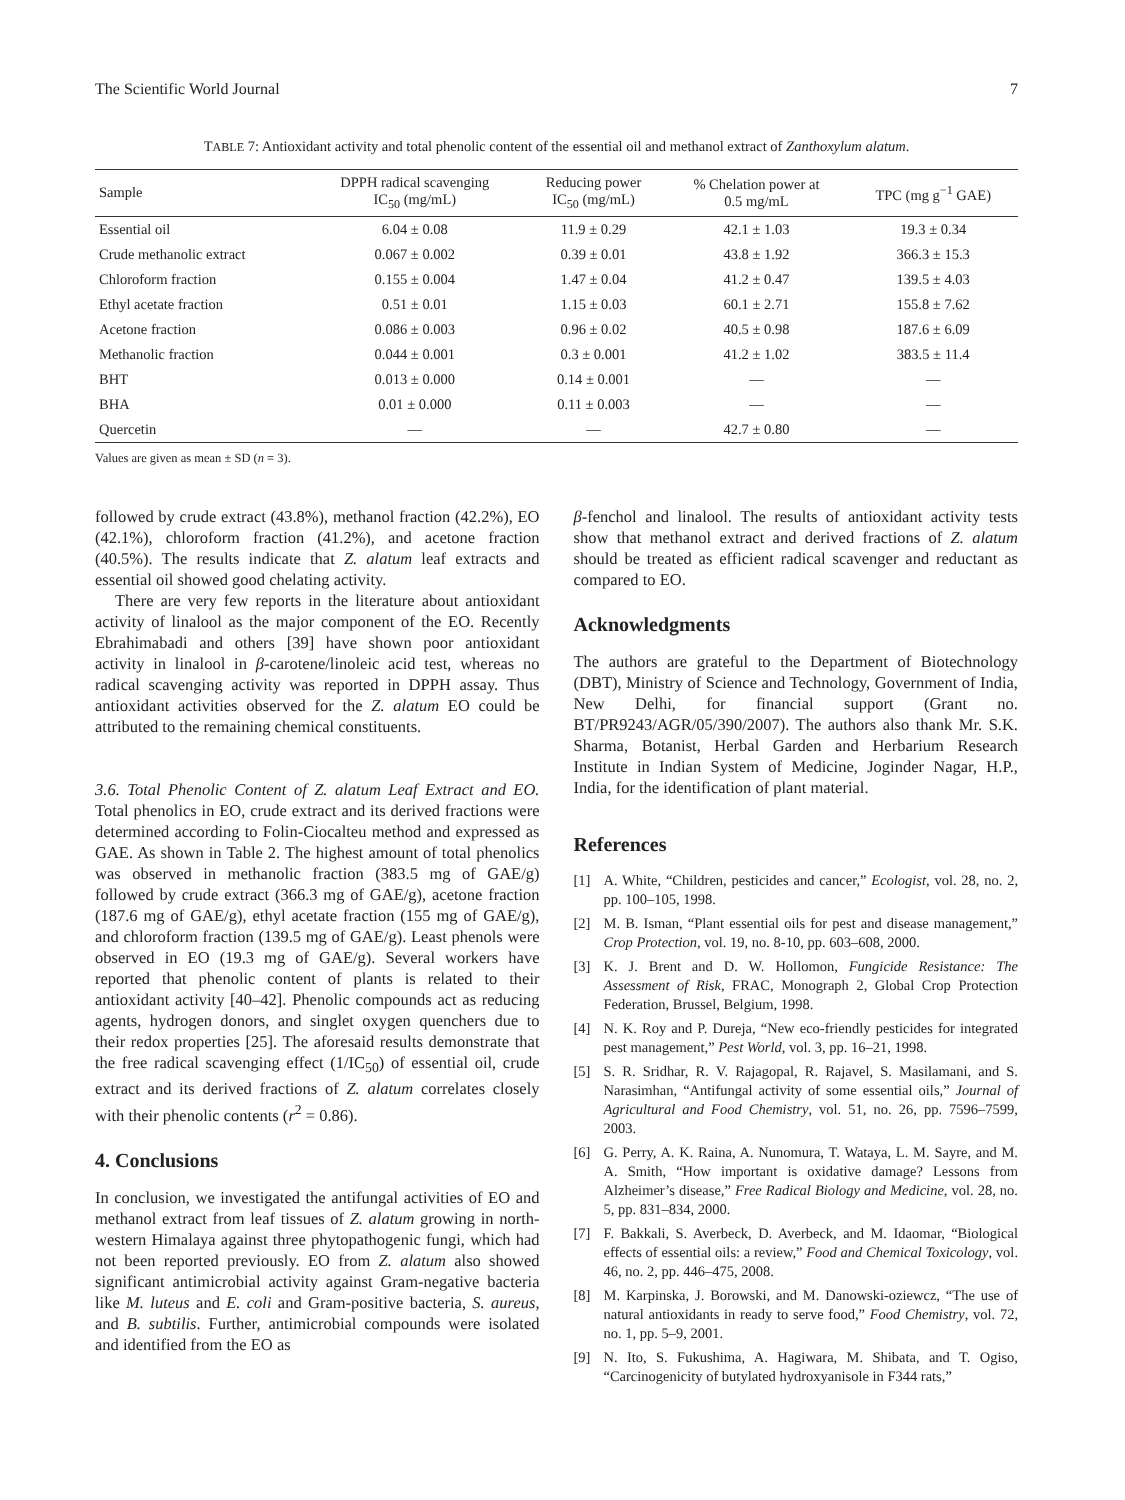The Scientific World Journal 7
TABLE 7: Antioxidant activity and total phenolic content of the essential oil and methanol extract of Zanthoxylum alatum.
| Sample | DPPH radical scavenging IC<sub>50</sub> (mg/mL) | Reducing power IC<sub>50</sub> (mg/mL) | % Chelation power at 0.5 mg/mL | TPC (mg g<sup>−1</sup> GAE) |
| --- | --- | --- | --- | --- |
| Essential oil | 6.04 ± 0.08 | 11.9 ± 0.29 | 42.1 ± 1.03 | 19.3 ± 0.34 |
| Crude methanolic extract | 0.067 ± 0.002 | 0.39 ± 0.01 | 43.8 ± 1.92 | 366.3 ± 15.3 |
| Chloroform fraction | 0.155 ± 0.004 | 1.47 ± 0.04 | 41.2 ± 0.47 | 139.5 ± 4.03 |
| Ethyl acetate fraction | 0.51 ± 0.01 | 1.15 ± 0.03 | 60.1 ± 2.71 | 155.8 ± 7.62 |
| Acetone fraction | 0.086 ± 0.003 | 0.96 ± 0.02 | 40.5 ± 0.98 | 187.6 ± 6.09 |
| Methanolic fraction | 0.044 ± 0.001 | 0.3 ± 0.001 | 41.2 ± 1.02 | 383.5 ± 11.4 |
| BHT | 0.013 ± 0.000 | 0.14 ± 0.001 | — | — |
| BHA | 0.01 ± 0.000 | 0.11 ± 0.003 | — | — |
| Quercetin | — | — | 42.7 ± 0.80 | — |
Values are given as mean ± SD (n = 3).
followed by crude extract (43.8%), methanol fraction (42.2%), EO (42.1%), chloroform fraction (41.2%), and acetone fraction (40.5%). The results indicate that Z. alatum leaf extracts and essential oil showed good chelating activity.
There are very few reports in the literature about antioxidant activity of linalool as the major component of the EO. Recently Ebrahimabadi and others [39] have shown poor antioxidant activity in linalool in β-carotene/linoleic acid test, whereas no radical scavenging activity was reported in DPPH assay. Thus antioxidant activities observed for the Z. alatum EO could be attributed to the remaining chemical constituents.
3.6. Total Phenolic Content of Z. alatum Leaf Extract and EO. Total phenolics in EO, crude extract and its derived fractions were determined according to Folin-Ciocalteu method and expressed as GAE. As shown in Table 2. The highest amount of total phenolics was observed in methanolic fraction (383.5 mg of GAE/g) followed by crude extract (366.3 mg of GAE/g), acetone fraction (187.6 mg of GAE/g), ethyl acetate fraction (155 mg of GAE/g), and chloroform fraction (139.5 mg of GAE/g). Least phenols were observed in EO (19.3 mg of GAE/g). Several workers have reported that phenolic content of plants is related to their antioxidant activity [40–42]. Phenolic compounds act as reducing agents, hydrogen donors, and singlet oxygen quenchers due to their redox properties [25]. The aforesaid results demonstrate that the free radical scavenging effect (1/IC<sub>50</sub>) of essential oil, crude extract and its derived fractions of Z. alatum correlates closely with their phenolic contents (r<sup>2</sup> = 0.86).
4. Conclusions
In conclusion, we investigated the antifungal activities of EO and methanol extract from leaf tissues of Z. alatum growing in north-western Himalaya against three phytopathogenic fungi, which had not been reported previously. EO from Z. alatum also showed significant antimicrobial activity against Gram-negative bacteria like M. luteus and E. coli and Gram-positive bacteria, S. aureus, and B. subtilis. Further, antimicrobial compounds were isolated and identified from the EO as
β-fenchol and linalool. The results of antioxidant activity tests show that methanol extract and derived fractions of Z. alatum should be treated as efficient radical scavenger and reductant as compared to EO.
Acknowledgments
The authors are grateful to the Department of Biotechnology (DBT), Ministry of Science and Technology, Government of India, New Delhi, for financial support (Grant no. BT/PR9243/AGR/05/390/2007). The authors also thank Mr. S.K. Sharma, Botanist, Herbal Garden and Herbarium Research Institute in Indian System of Medicine, Joginder Nagar, H.P., India, for the identification of plant material.
References
[1] A. White, “Children, pesticides and cancer,” Ecologist, vol. 28, no. 2, pp. 100–105, 1998.
[2] M. B. Isman, “Plant essential oils for pest and disease management,” Crop Protection, vol. 19, no. 8-10, pp. 603–608, 2000.
[3] K. J. Brent and D. W. Hollomon, Fungicide Resistance: The Assessment of Risk, FRAC, Monograph 2, Global Crop Protection Federation, Brussel, Belgium, 1998.
[4] N. K. Roy and P. Dureja, “New eco-friendly pesticides for integrated pest management,” Pest World, vol. 3, pp. 16–21, 1998.
[5] S. R. Sridhar, R. V. Rajagopal, R. Rajavel, S. Masilamani, and S. Narasimhan, “Antifungal activity of some essential oils,” Journal of Agricultural and Food Chemistry, vol. 51, no. 26, pp. 7596–7599, 2003.
[6] G. Perry, A. K. Raina, A. Nunomura, T. Wataya, L. M. Sayre, and M. A. Smith, “How important is oxidative damage? Lessons from Alzheimer’s disease,” Free Radical Biology and Medicine, vol. 28, no. 5, pp. 831–834, 2000.
[7] F. Bakkali, S. Averbeck, D. Averbeck, and M. Idaomar, “Biological effects of essential oils: a review,” Food and Chemical Toxicology, vol. 46, no. 2, pp. 446–475, 2008.
[8] M. Karpinska, J. Borowski, and M. Danowski-oziewcz, “The use of natural antioxidants in ready to serve food,” Food Chemistry, vol. 72, no. 1, pp. 5–9, 2001.
[9] N. Ito, S. Fukushima, A. Hagiwara, M. Shibata, and T. Ogiso, “Carcinogenicity of butylated hydroxyanisole in F344 rats,”